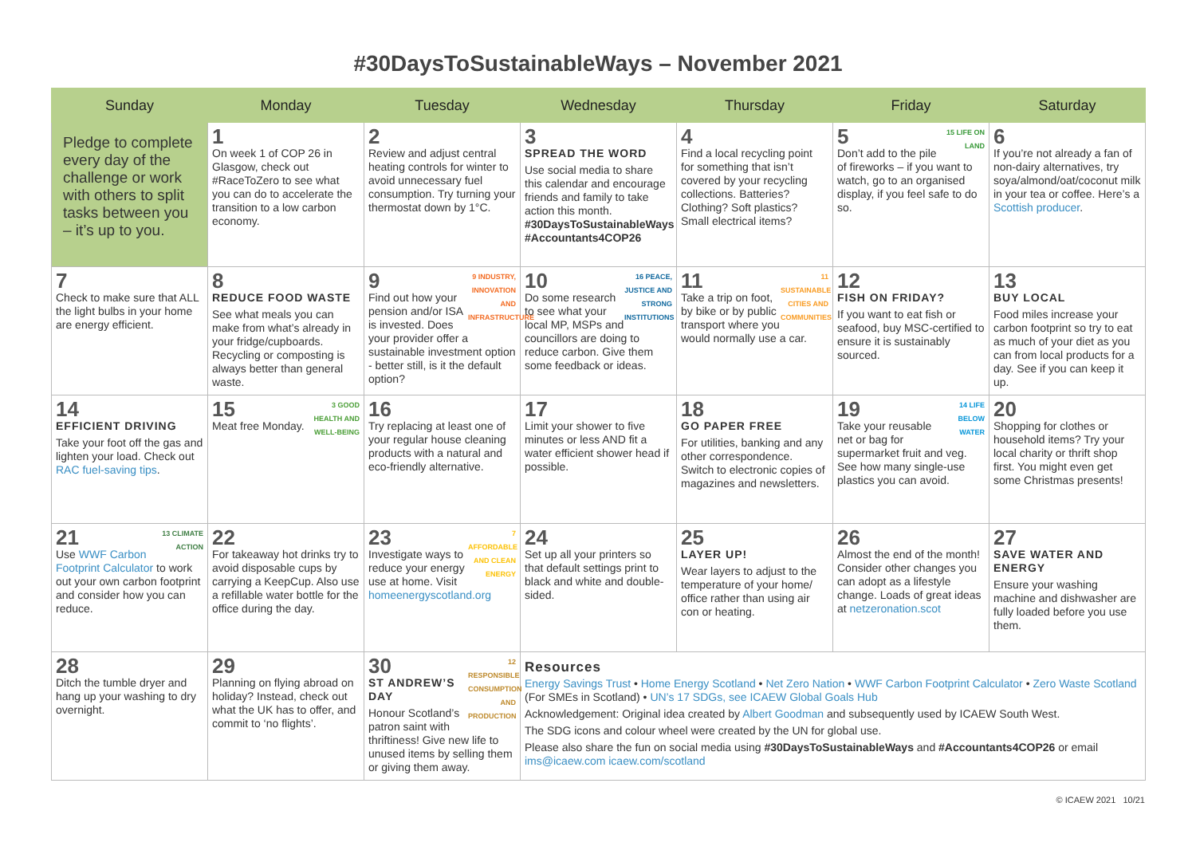#30DaysToSustainableWays – November 2021
| Sunday | Monday | Tuesday | Wednesday | Thursday | Friday | Saturday |
| --- | --- | --- | --- | --- | --- | --- |
| Pledge to complete every day of the challenge or work with others to split tasks between you – it’s up to you. | 1 On week 1 of COP 26 in Glasgow, check out #RaceToZero to see what you can do to accelerate the transition to a low carbon economy. | 2 Review and adjust central heating controls for winter to avoid unnecessary fuel consumption. Try turning your thermostat down by 1°C. | 3 SPREAD THE WORD Use social media to share this calendar and encourage friends and family to take action this month. #30DaysToSustainableWays #Accountants4COP26 | 4 Find a local recycling point for something that isn’t covered by your recycling collections. Batteries? Clothing? Soft plastics? Small electrical items? | 15 LIFE ON LAND 5 Don’t add to the pile of fireworks – if you want to watch, go to an organised display, if you feel safe to do so. | 6 If you’re not already a fan of non-dairy alternatives, try soya/almond/oat/coconut milk in your tea or coffee. Here’s a Scottish producer . |
| 7 Check to make sure that ALL the light bulbs in your home are energy efficient. | 8 REDUCE FOOD WASTE See what meals you can make from what’s already in your fridge/cupboards. Recycling or composting is always better than general waste. | 9 INDUSTRY, INNOVATION AND INFRASTRUCTURE 9 Find out how your pension and/or ISA is invested. Does your provider offer a sustainable investment option - better still, is it the default option? | 16 PEACE, JUSTICE AND STRONG INSTITUTIONS 10 Do some research to see what your local MP, MSPs and councillors are doing to reduce carbon. Give them some feedback or ideas. | 11 SUSTAINABLE CITIES AND COMMUNITIES 11 Take a trip on foot, by bike or by public transport where you would normally use a car. | 12 FISH ON FRIDAY? If you want to eat fish or seafood, buy MSC-certified to ensure it is sustainably sourced. | 13 BUY LOCAL Food miles increase your carbon footprint so try to eat as much of your diet as you can from local products for a day. See if you can keep it up. |
| 14 EFFICIENT DRIVING Take your foot off the gas and lighten your load. Check out RAC fuel-saving tips . | 3 GOOD HEALTH AND WELL-BEING 15 Meat free Monday. | 16 Try replacing at least one of your regular house cleaning products with a natural and eco-friendly alternative. | 17 Limit your shower to five minutes or less AND fit a water efficient shower head if possible. | 18 GO PAPER FREE For utilities, banking and any other correspondence. Switch to electronic copies of magazines and newsletters. | 14 LIFE BELOW WATER 19 Take your reusable net or bag for supermarket fruit and veg. See how many single-use plastics you can avoid. | 20 Shopping for clothes or household items? Try your local charity or thrift shop first. You might even get some Christmas presents! |
| 13 CLIMATE ACTION 21 Use WWF Carbon Footprint Calculator to work out your own carbon footprint and consider how you can reduce. | 22 For takeaway hot drinks try to avoid disposable cups by carrying a KeepCup. Also use a refillable water bottle for the office during the day. | 7 AFFORDABLE AND CLEAN ENERGY 23 Investigate ways to reduce your energy use at home. Visit homeenergyscotland.org | 24 Set up all your printers so that default settings print to black and white and double-sided. | 25 LAYER UP! Wear layers to adjust to the temperature of your home/ office rather than using air con or heating. | 26 Almost the end of the month! Consider other changes you can adopt as a lifestyle change. Loads of great ideas at netzeronation.scot | 27 SAVE WATER AND ENERGY Ensure your washing machine and dishwasher are fully loaded before you use them. |
| 28 Ditch the tumble dryer and hang up your washing to dry overnight. | 29 Planning on flying abroad on holiday? Instead, check out what the UK has to offer, and commit to ‘no flights’. | 12 RESPONSIBLE CONSUMPTION AND PRODUCTION 30 ST ANDREW’S DAY Honour Scotland’s patron saint with thriftiness! Give new life to unused items by selling them or giving them away. | Resources Energy Savings Trust • Home Energy Scotland • Net Zero Nation • WWF Carbon Footprint Calculator • Zero Waste Scotland (For SMEs in Scotland) • UN’s 17 SDGs, see ICAEW Global Goals Hub Acknowledgement: Original idea created by Albert Goodman and subsequently used by ICAEW South West. The SDG icons and colour wheel were created by the UN for global use. Please also share the fun on social media using #30DaysToSustainableWays and #Accountants4COP26 or email ims@icaew.com icaew.com/scotland | | | |
© ICAEW 2021 10/21